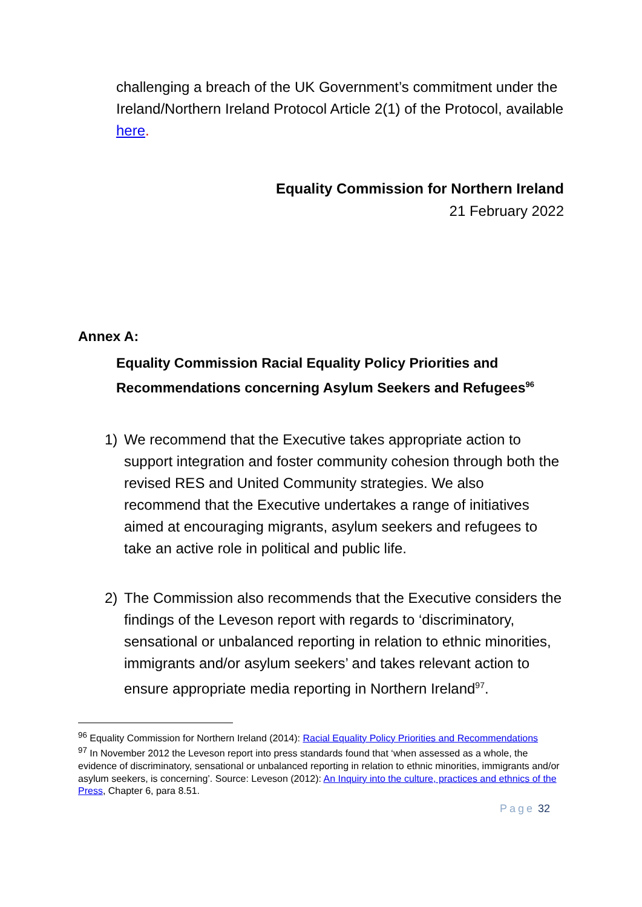challenging a breach of the UK Government’s commitment under the Ireland/Northern Ireland Protocol Article 2(1) of the Protocol, available here.
Equality Commission for Northern Ireland
21 February 2022
Annex A:
Equality Commission Racial Equality Policy Priorities and Recommendations concerning Asylum Seekers and Refugees<sup>96</sup>
1) We recommend that the Executive takes appropriate action to support integration and foster community cohesion through both the revised RES and United Community strategies. We also recommend that the Executive undertakes a range of initiatives aimed at encouraging migrants, asylum seekers and refugees to take an active role in political and public life.
2) The Commission also recommends that the Executive considers the findings of the Leveson report with regards to ‘discriminatory, sensational or unbalanced reporting in relation to ethnic minorities, immigrants and/or asylum seekers’ and takes relevant action to ensure appropriate media reporting in Northern Ireland<sup>97</sup>.
<sup>96</sup> Equality Commission for Northern Ireland (2014): Racial Equality Policy Priorities and Recommendations
<sup>97</sup> In November 2012 the Leveson report into press standards found that ‘when assessed as a whole, the evidence of discriminatory, sensational or unbalanced reporting in relation to ethnic minorities, immigrants and/or asylum seekers, is concerning’. Source: Leveson (2012): An Inquiry into the culture, practices and ethnics of the Press, Chapter 6, para 8.51.
Page 32